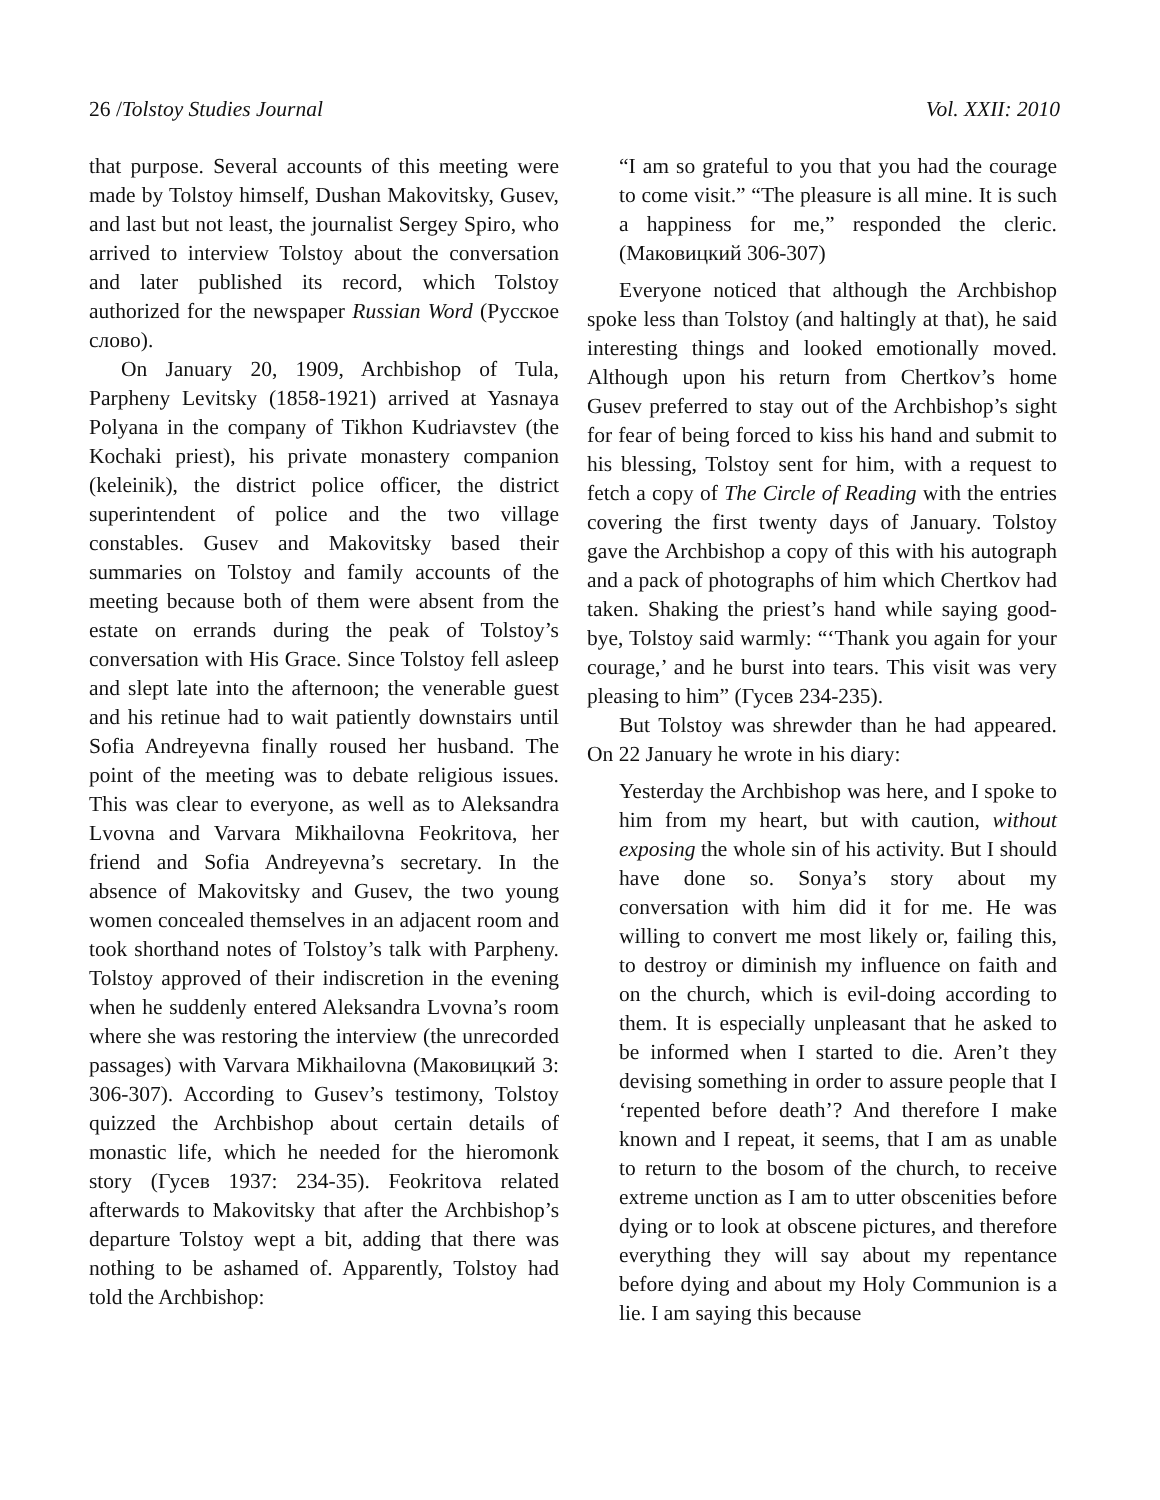26 /Tolstoy Studies Journal Vol. XXII: 2010
that purpose. Several accounts of this meeting were made by Tolstoy himself, Dushan Makovitsky, Gusev, and last but not least, the journalist Sergey Spiro, who arrived to interview Tolstoy about the conversation and later published its record, which Tolstoy authorized for the newspaper Russian Word (Русское слово).
On January 20, 1909, Archbishop of Tula, Parpheny Levitsky (1858-1921) arrived at Yasnaya Polyana in the company of Tikhon Kudriavstev (the Kochaki priest), his private monastery companion (keleinik), the district police officer, the district superintendent of police and the two village constables. Gusev and Makovitsky based their summaries on Tolstoy and family accounts of the meeting because both of them were absent from the estate on errands during the peak of Tolstoy’s conversation with His Grace. Since Tolstoy fell asleep and slept late into the afternoon; the venerable guest and his retinue had to wait patiently downstairs until Sofia Andreyevna finally roused her husband. The point of the meeting was to debate religious issues. This was clear to everyone, as well as to Aleksandra Lvovna and Varvara Mikhailovna Feokritova, her friend and Sofia Andreyevna’s secretary. In the absence of Makovitsky and Gusev, the two young women concealed themselves in an adjacent room and took shorthand notes of Tolstoy’s talk with Parpheny. Tolstoy approved of their indiscretion in the evening when he suddenly entered Aleksandra Lvovna’s room where she was restoring the interview (the unrecorded passages) with Varvara Mikhailovna (Маковицкий 3: 306-307). According to Gusev’s testimony, Tolstoy quizzed the Archbishop about certain details of monastic life, which he needed for the hieromonk story (Гусев 1937: 234-35). Feokritova related afterwards to Makovitsky that after the Archbishop’s departure Tolstoy wept a bit, adding that there was nothing to be ashamed of. Apparently, Tolstoy had told the Archbishop:
“I am so grateful to you that you had the courage to come visit.” “The pleasure is all mine. It is such a happiness for me,” responded the cleric. (Маковицкий 306-307)
Everyone noticed that although the Archbishop spoke less than Tolstoy (and haltingly at that), he said interesting things and looked emotionally moved. Although upon his return from Chertkov’s home Gusev preferred to stay out of the Archbishop’s sight for fear of being forced to kiss his hand and submit to his blessing, Tolstoy sent for him, with a request to fetch a copy of The Circle of Reading with the entries covering the first twenty days of January. Tolstoy gave the Archbishop a copy of this with his autograph and a pack of photographs of him which Chertkov had taken. Shaking the priest’s hand while saying good-bye, Tolstoy said warmly: “‘Thank you again for your courage,’ and he burst into tears. This visit was very pleasing to him” (Гусев 234-235).
But Tolstoy was shrewder than he had appeared. On 22 January he wrote in his diary:
Yesterday the Archbishop was here, and I spoke to him from my heart, but with caution, without exposing the whole sin of his activity. But I should have done so. Sonya’s story about my conversation with him did it for me. He was willing to convert me most likely or, failing this, to destroy or diminish my influence on faith and on the church, which is evil-doing according to them. It is especially unpleasant that he asked to be informed when I started to die. Aren’t they devising something in order to assure people that I ‘repented before death’? And therefore I make known and I repeat, it seems, that I am as unable to return to the bosom of the church, to receive extreme unction as I am to utter obscenities before dying or to look at obscene pictures, and therefore everything they will say about my repentance before dying and about my Holy Communion is a lie. I am saying this because